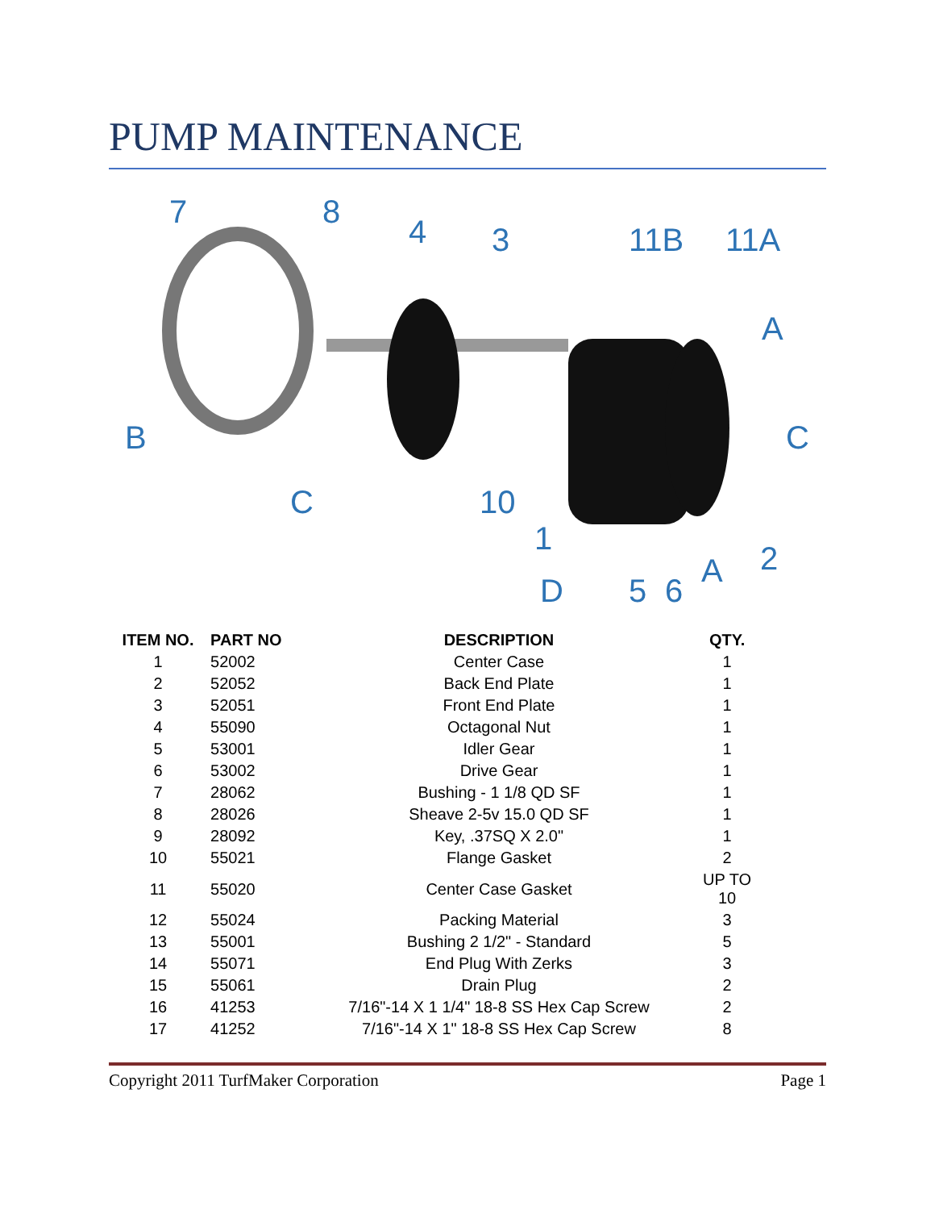PUMP MAINTENANCE
7 8
4 3 11B 11A
A
B C
C 10
1
2 A
D 5 6
| ITEM NO. | PART NO | DESCRIPTION | QTY. |
| --- | --- | --- | --- |
| 1 | 52002 | Center Case | 1 |
| 2 | 52052 | Back End Plate | 1 |
| 3 | 52051 | Front End Plate | 1 |
| 4 | 55090 | Octagonal Nut | 1 |
| 5 | 53001 | Idler Gear | 1 |
| 6 | 53002 | Drive Gear | 1 |
| 7 | 28062 | Bushing - 1 1/8 QD SF | 1 |
| 8 | 28026 | Sheave 2-5v 15.0 QD SF | 1 |
| 9 | 28092 | Key, .37SQ X 2.0" | 1 |
| 10 | 55021 | Flange Gasket | 2 |
| 11 | 55020 | Center Case Gasket | UP TO 10 |
| 12 | 55024 | Packing Material | 3 |
| 13 | 55001 | Bushing 2 1/2" - Standard | 5 |
| 14 | 55071 | End Plug With Zerks | 3 |
| 15 | 55061 | Drain Plug | 2 |
| 16 | 41253 | 7/16"-14 X 1 1/4" 18-8 SS Hex Cap Screw | 2 |
| 17 | 41252 | 7/16"-14 X 1" 18-8 SS Hex Cap Screw | 8 |
Copyright 2011 TurfMaker Corporation Page 1